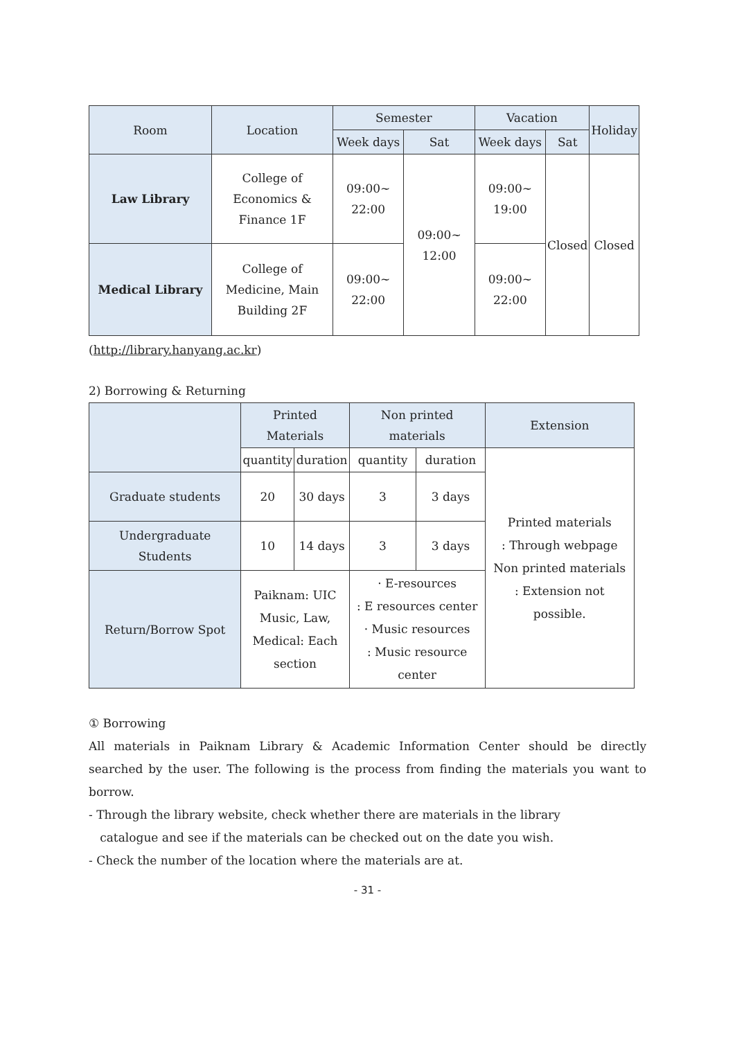| Room | Location | Semester | | Vacation | | Holiday |
| --- | --- | --- | --- | --- | --- | --- |
| | | Week days | Sat | Week days | Sat | |
| Law Library | College of Economics & Finance 1F | 09:00~ 22:00 | 09:00~ 12:00 | 09:00~ 19:00 | Closed | Closed |
| Medical Library | College of Medicine, Main Building 2F | 09:00~ 22:00 | | 09:00~ 22:00 | | |
(http://library.hanyang.ac.kr)
2) Borrowing & Returning
| | Printed Materials | | Non printed materials | | Extension |
| --- | --- | --- | --- | --- | --- |
| | quantity | duration | quantity | duration | Printed materials : Through webpage Non printed materials : Extension not possible. |
| Graduate students | 20 | 30 days | 3 | 3 days | |
| Undergraduate Students | 10 | 14 days | 3 | 3 days | |
| Return/Borrow Spot | Paiknam: UIC Music, Law, Medical: Each section | | · E-resources : E resources center · Music resources : Music resource center | | |
① Borrowing
All materials in Paiknam Library & Academic Information Center should be directly searched by the user. The following is the process from finding the materials you want to borrow.
- Through the library website, check whether there are materials in the library
catalogue and see if the materials can be checked out on the date you wish.
- Check the number of the location where the materials are at.
- 31 -